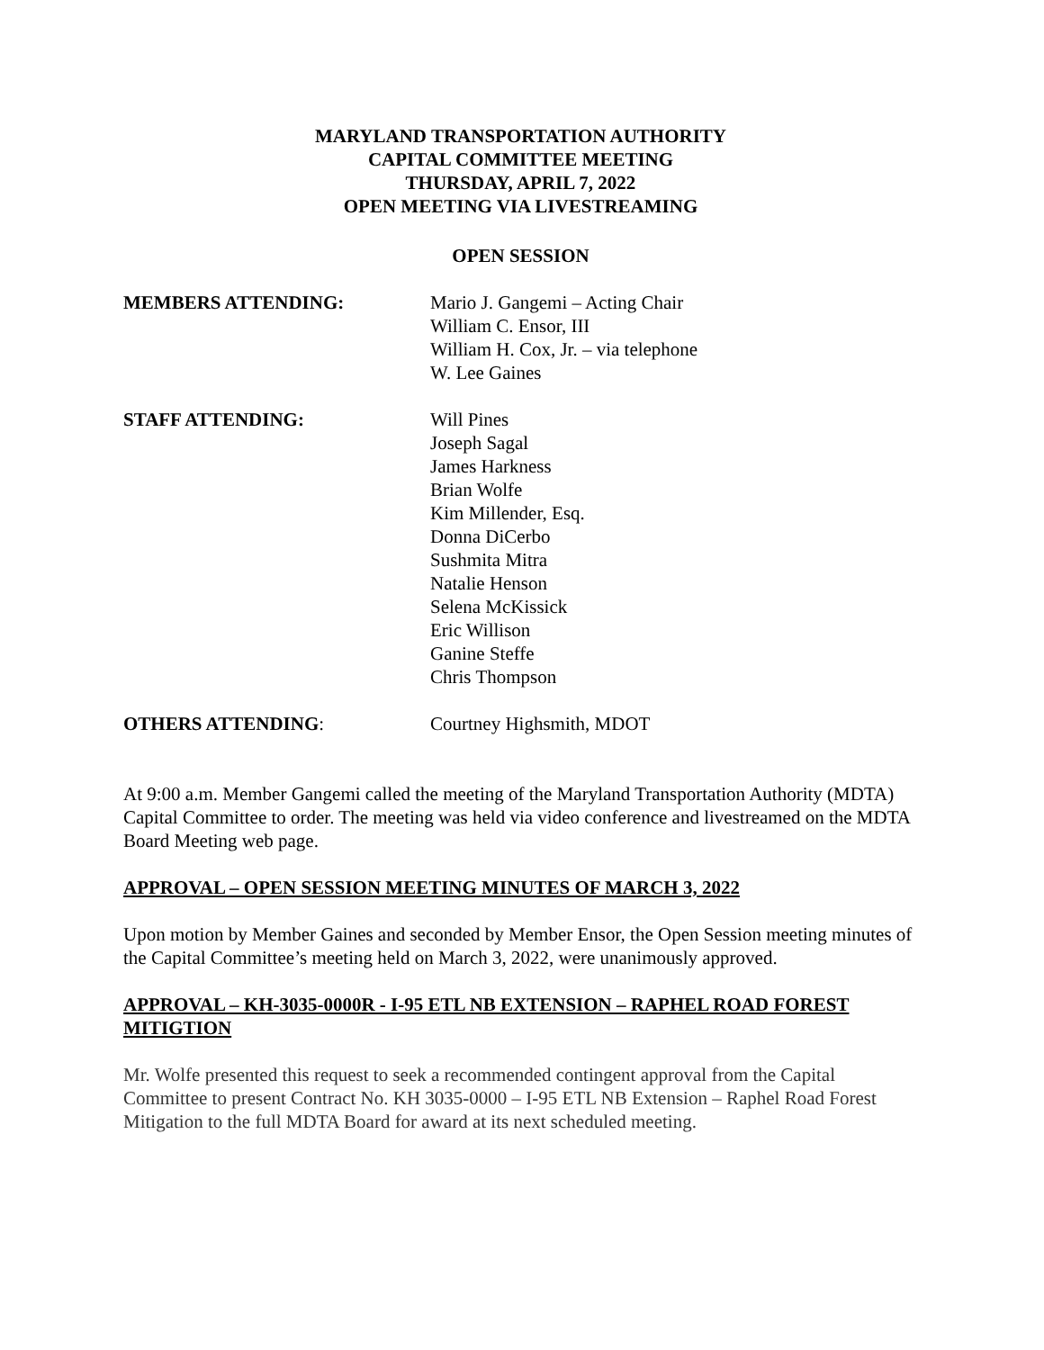MARYLAND TRANSPORTATION AUTHORITY
CAPITAL COMMITTEE MEETING
THURSDAY, APRIL 7, 2022
OPEN MEETING VIA LIVESTREAMING
OPEN SESSION
MEMBERS ATTENDING: Mario J. Gangemi – Acting Chair
William C. Ensor, III
William H. Cox, Jr. – via telephone
W. Lee Gaines
STAFF ATTENDING: Will Pines
Joseph Sagal
James Harkness
Brian Wolfe
Kim Millender, Esq.
Donna DiCerbo
Sushmita Mitra
Natalie Henson
Selena McKissick
Eric Willison
Ganine Steffe
Chris Thompson
OTHERS ATTENDING: Courtney Highsmith, MDOT
At 9:00 a.m. Member Gangemi called the meeting of the Maryland Transportation Authority (MDTA) Capital Committee to order. The meeting was held via video conference and livestreamed on the MDTA Board Meeting web page.
APPROVAL – OPEN SESSION MEETING MINUTES OF MARCH 3, 2022
Upon motion by Member Gaines and seconded by Member Ensor, the Open Session meeting minutes of the Capital Committee’s meeting held on March 3, 2022, were unanimously approved.
APPROVAL – KH-3035-0000R - I-95 ETL NB EXTENSION – RAPHEL ROAD FOREST MITIGTION
Mr. Wolfe presented this request to seek a recommended contingent approval from the Capital Committee to present Contract No. KH 3035-0000 – I-95 ETL NB Extension – Raphel Road Forest Mitigation to the full MDTA Board for award at its next scheduled meeting.